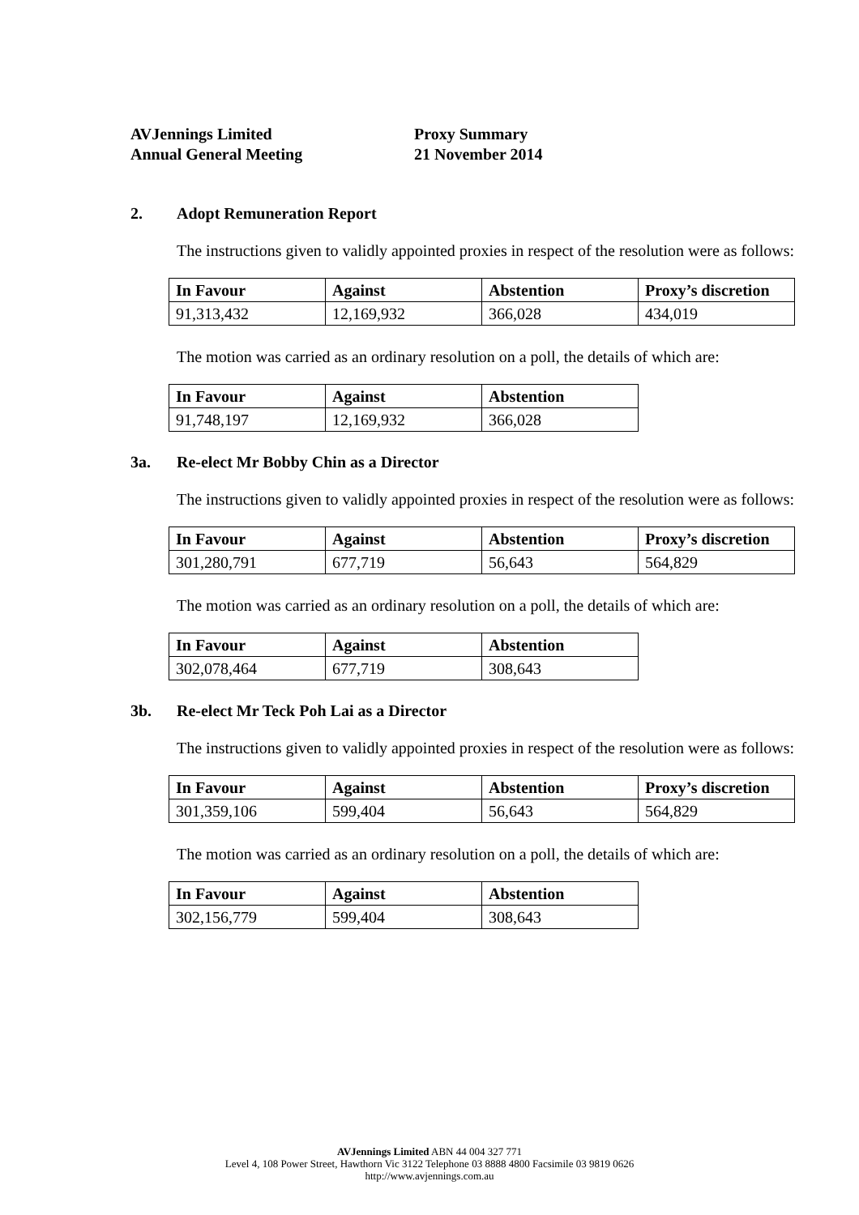AVJennings Limited
Annual General Meeting
Proxy Summary
21 November 2014
2. Adopt Remuneration Report
The instructions given to validly appointed proxies in respect of the resolution were as follows:
| In Favour | Against | Abstention | Proxy’s discretion |
| --- | --- | --- | --- |
| 91,313,432 | 12,169,932 | 366,028 | 434,019 |
The motion was carried as an ordinary resolution on a poll, the details of which are:
| In Favour | Against | Abstention |
| --- | --- | --- |
| 91,748,197 | 12,169,932 | 366,028 |
3a. Re-elect Mr Bobby Chin as a Director
The instructions given to validly appointed proxies in respect of the resolution were as follows:
| In Favour | Against | Abstention | Proxy’s discretion |
| --- | --- | --- | --- |
| 301,280,791 | 677,719 | 56,643 | 564,829 |
The motion was carried as an ordinary resolution on a poll, the details of which are:
| In Favour | Against | Abstention |
| --- | --- | --- |
| 302,078,464 | 677,719 | 308,643 |
3b. Re-elect Mr Teck Poh Lai as a Director
The instructions given to validly appointed proxies in respect of the resolution were as follows:
| In Favour | Against | Abstention | Proxy’s discretion |
| --- | --- | --- | --- |
| 301,359,106 | 599,404 | 56,643 | 564,829 |
The motion was carried as an ordinary resolution on a poll, the details of which are:
| In Favour | Against | Abstention |
| --- | --- | --- |
| 302,156,779 | 599,404 | 308,643 |
AVJennings Limited ABN 44 004 327 771
Level 4, 108 Power Street, Hawthorn Vic 3122 Telephone 03 8888 4800 Facsimile 03 9819 0626
http://www.avjennings.com.au